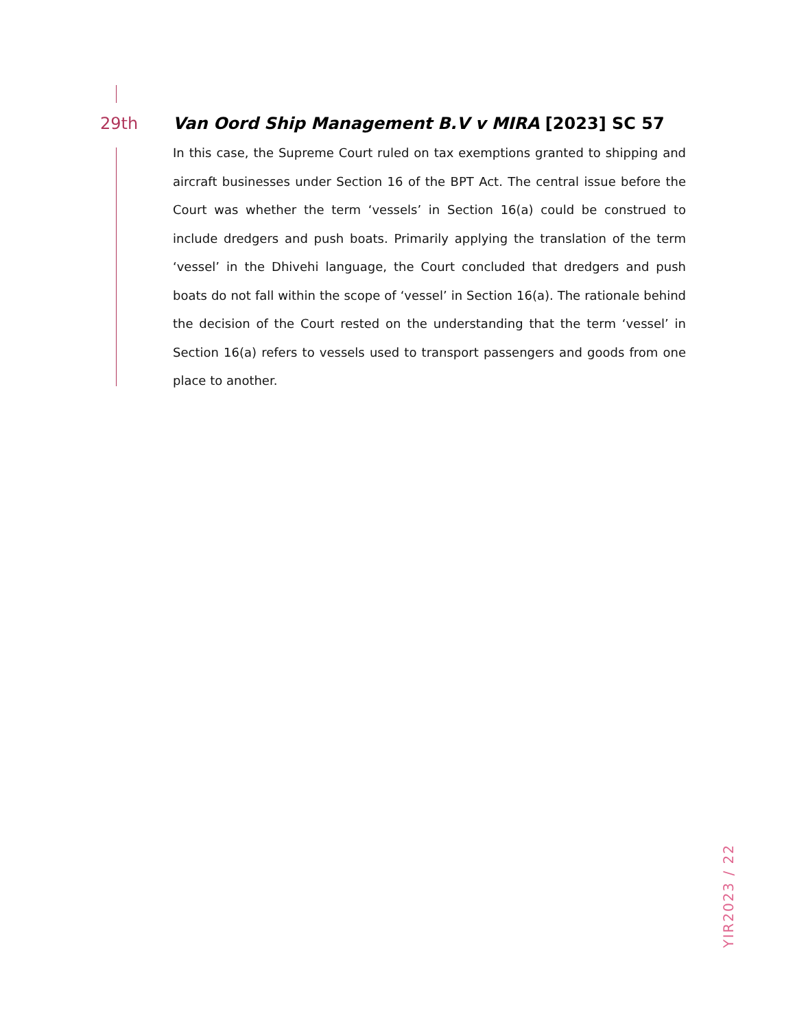29th Van Oord Ship Management B.V v MIRA [2023] SC 57
In this case, the Supreme Court ruled on tax exemptions granted to shipping and aircraft businesses under Section 16 of the BPT Act. The central issue before the Court was whether the term ‘vessels’ in Section 16(a) could be construed to include dredgers and push boats. Primarily applying the translation of the term ‘vessel’ in the Dhivehi language, the Court concluded that dredgers and push boats do not fall within the scope of ‘vessel’ in Section 16(a). The rationale behind the decision of the Court rested on the understanding that the term ‘vessel’ in Section 16(a) refers to vessels used to transport passengers and goods from one place to another.
YIR2023 / 22